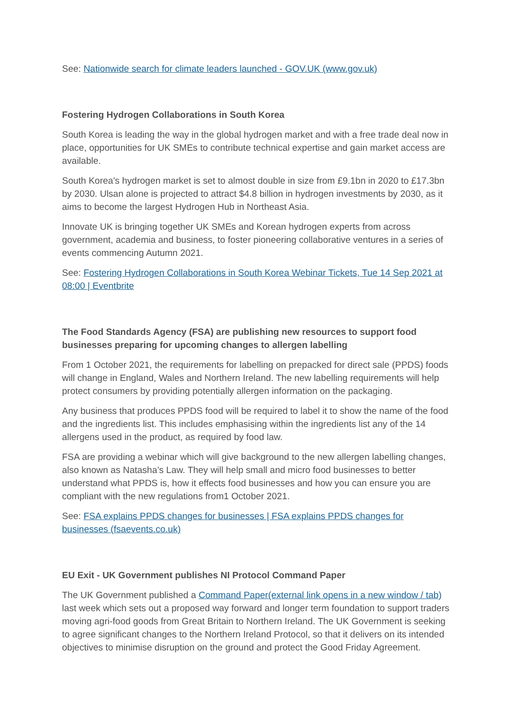See: Nationwide search for climate leaders launched - GOV.UK (www.gov.uk)
Fostering Hydrogen Collaborations in South Korea
South Korea is leading the way in the global hydrogen market and with a free trade deal now in place, opportunities for UK SMEs to contribute technical expertise and gain market access are available.
South Korea's hydrogen market is set to almost double in size from £9.1bn in 2020 to £17.3bn by 2030. Ulsan alone is projected to attract $4.8 billion in hydrogen investments by 2030, as it aims to become the largest Hydrogen Hub in Northeast Asia.
Innovate UK is bringing together UK SMEs and Korean hydrogen experts from across government, academia and business, to foster pioneering collaborative ventures in a series of events commencing Autumn 2021.
See: Fostering Hydrogen Collaborations in South Korea Webinar Tickets, Tue 14 Sep 2021 at 08:00 | Eventbrite
The Food Standards Agency (FSA) are publishing new resources to support food businesses preparing for upcoming changes to allergen labelling
From 1 October 2021, the requirements for labelling on prepacked for direct sale (PPDS) foods will change in England, Wales and Northern Ireland. The new labelling requirements will help protect consumers by providing potentially allergen information on the packaging.
Any business that produces PPDS food will be required to label it to show the name of the food and the ingredients list. This includes emphasising within the ingredients list any of the 14 allergens used in the product, as required by food law.
FSA are providing a webinar which will give background to the new allergen labelling changes, also known as Natasha’s Law. They will help small and micro food businesses to better understand what PPDS is, how it effects food businesses and how you can ensure you are compliant with the new regulations from1 October 2021.
See: FSA explains PPDS changes for businesses | FSA explains PPDS changes for businesses (fsaevents.co.uk)
EU Exit - UK Government publishes NI Protocol Command Paper
The UK Government published a Command Paper(external link opens in a new window / tab) last week which sets out a proposed way forward and longer term foundation to support traders moving agri-food goods from Great Britain to Northern Ireland. The UK Government is seeking to agree significant changes to the Northern Ireland Protocol, so that it delivers on its intended objectives to minimise disruption on the ground and protect the Good Friday Agreement.